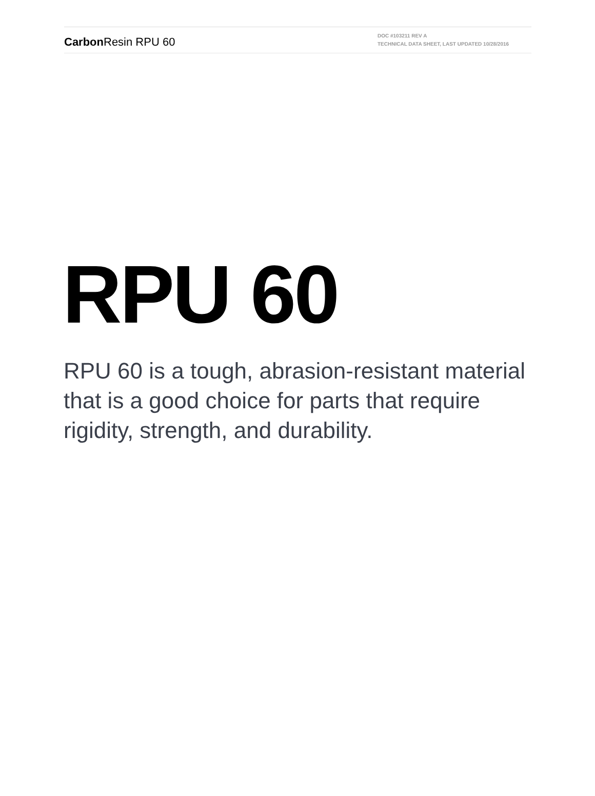Carbon Resin RPU 60
DOC #103211 REV A
TECHNICAL DATA SHEET, LAST UPDATED 10/28/2016
RPU 60
RPU 60 is a tough, abrasion-resistant material that is a good choice for parts that require rigidity, strength, and durability.